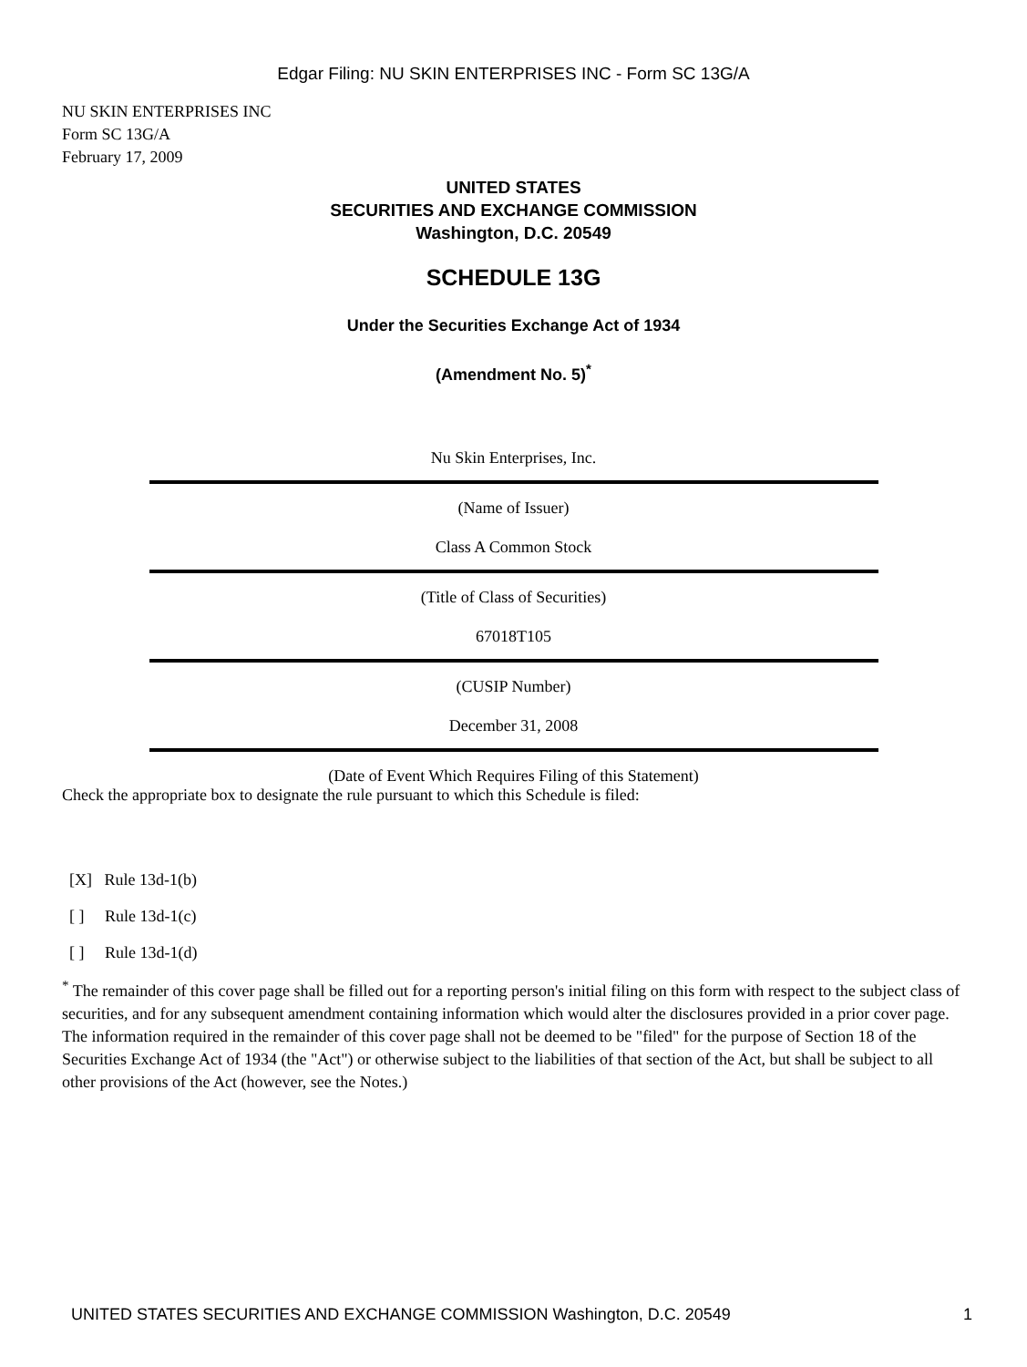Edgar Filing: NU SKIN ENTERPRISES INC - Form SC 13G/A
NU SKIN ENTERPRISES INC
Form SC 13G/A
February 17, 2009
UNITED STATES
SECURITIES AND EXCHANGE COMMISSION
Washington, D.C. 20549
SCHEDULE 13G
Under the Securities Exchange Act of 1934
(Amendment No. 5)<sup>*</sup>
Nu Skin Enterprises, Inc.
(Name of Issuer)
Class A Common Stock
(Title of Class of Securities)
67018T105
(CUSIP Number)
December 31, 2008
(Date of Event Which Requires Filing of this Statement)
Check the appropriate box to designate the rule pursuant to which this Schedule is filed:
[X] Rule 13d-1(b)
[ ] Rule 13d-1(c)
[ ] Rule 13d-1(d)
<sup>*</sup> The remainder of this cover page shall be filled out for a reporting person's initial filing on this form with respect to the subject class of securities, and for any subsequent amendment containing information which would alter the disclosures provided in a prior cover page.
The information required in the remainder of this cover page shall not be deemed to be "filed" for the purpose of Section 18 of the Securities Exchange Act of 1934 (the "Act") or otherwise subject to the liabilities of that section of the Act, but shall be subject to all other provisions of the Act (however, see the Notes.)
UNITED STATES SECURITIES AND EXCHANGE COMMISSION Washington, D.C. 20549 1